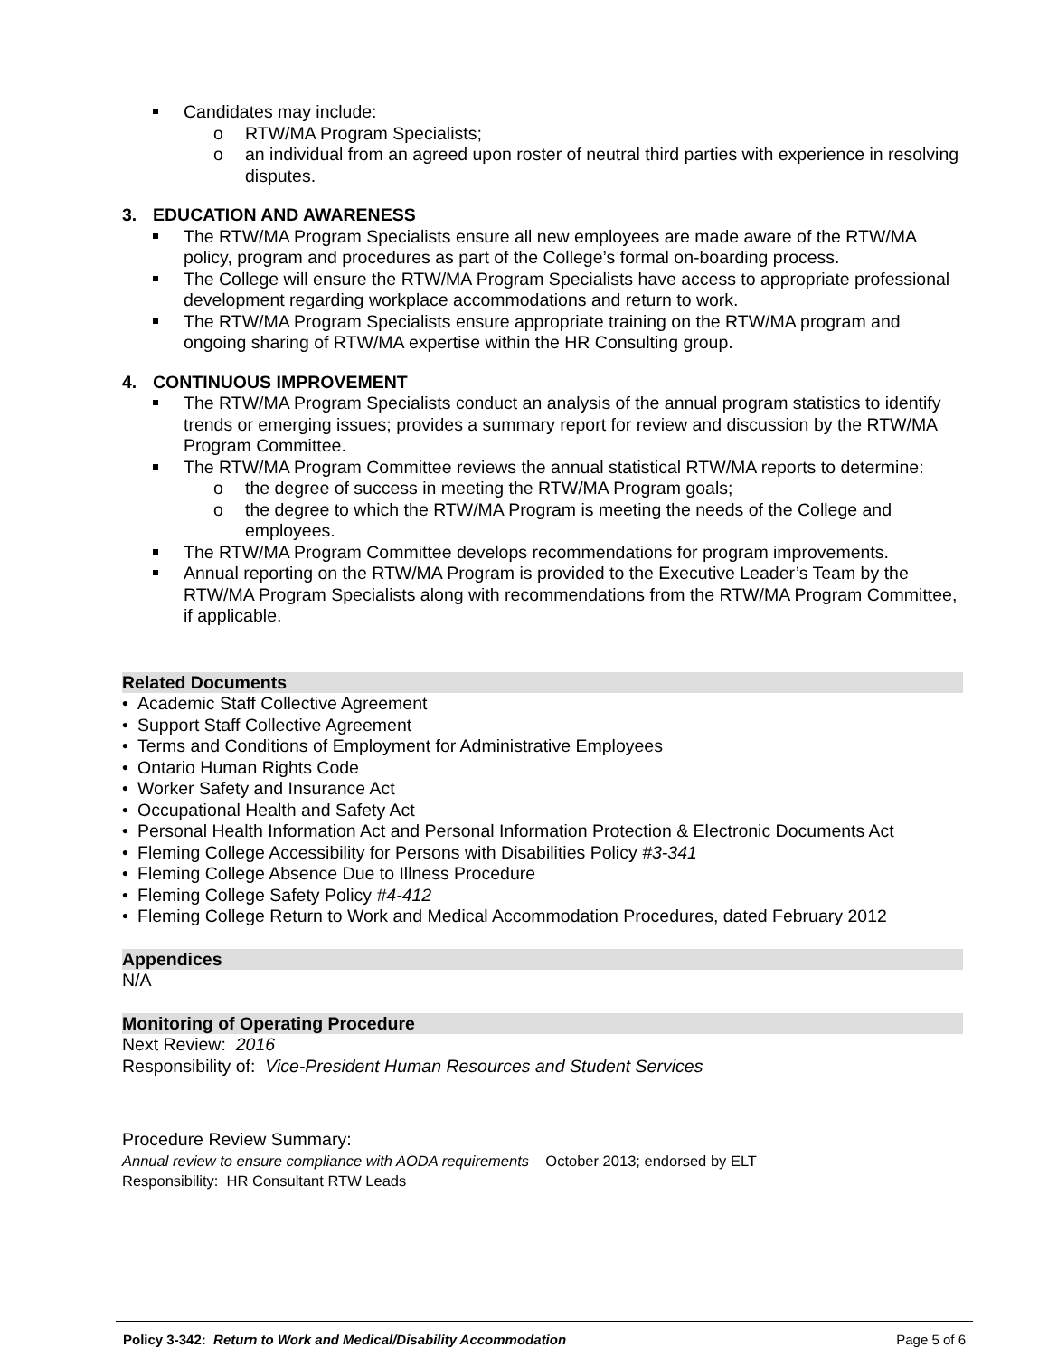Candidates may include:
o RTW/MA Program Specialists;
o an individual from an agreed upon roster of neutral third parties with experience in resolving disputes.
3. EDUCATION AND AWARENESS
The RTW/MA Program Specialists ensure all new employees are made aware of the RTW/MA policy, program and procedures as part of the College’s formal on-boarding process.
The College will ensure the RTW/MA Program Specialists have access to appropriate professional development regarding workplace accommodations and return to work.
The RTW/MA Program Specialists ensure appropriate training on the RTW/MA program and ongoing sharing of RTW/MA expertise within the HR Consulting group.
4. CONTINUOUS IMPROVEMENT
The RTW/MA Program Specialists conduct an analysis of the annual program statistics to identify trends or emerging issues; provides a summary report for review and discussion by the RTW/MA Program Committee.
The RTW/MA Program Committee reviews the annual statistical RTW/MA reports to determine:
o the degree of success in meeting the RTW/MA Program goals;
o the degree to which the RTW/MA Program is meeting the needs of the College and employees.
The RTW/MA Program Committee develops recommendations for program improvements.
Annual reporting on the RTW/MA Program is provided to the Executive Leader’s Team by the RTW/MA Program Specialists along with recommendations from the RTW/MA Program Committee, if applicable.
Related Documents
• Academic Staff Collective Agreement
• Support Staff Collective Agreement
• Terms and Conditions of Employment for Administrative Employees
• Ontario Human Rights Code
• Worker Safety and Insurance Act
• Occupational Health and Safety Act
• Personal Health Information Act and Personal Information Protection & Electronic Documents Act
• Fleming College Accessibility for Persons with Disabilities Policy #3-341
• Fleming College Absence Due to Illness Procedure
• Fleming College Safety Policy #4-412
• Fleming College Return to Work and Medical Accommodation Procedures, dated February 2012
Appendices
N/A
Monitoring of Operating Procedure
Next Review: 2016
Responsibility of: Vice-President Human Resources and Student Services
Procedure Review Summary:
Annual review to ensure compliance with AODA requirements October 2013; endorsed by ELT
Responsibility: HR Consultant RTW Leads
Policy 3-342: Return to Work and Medical/Disability Accommodation
Page 5 of 6